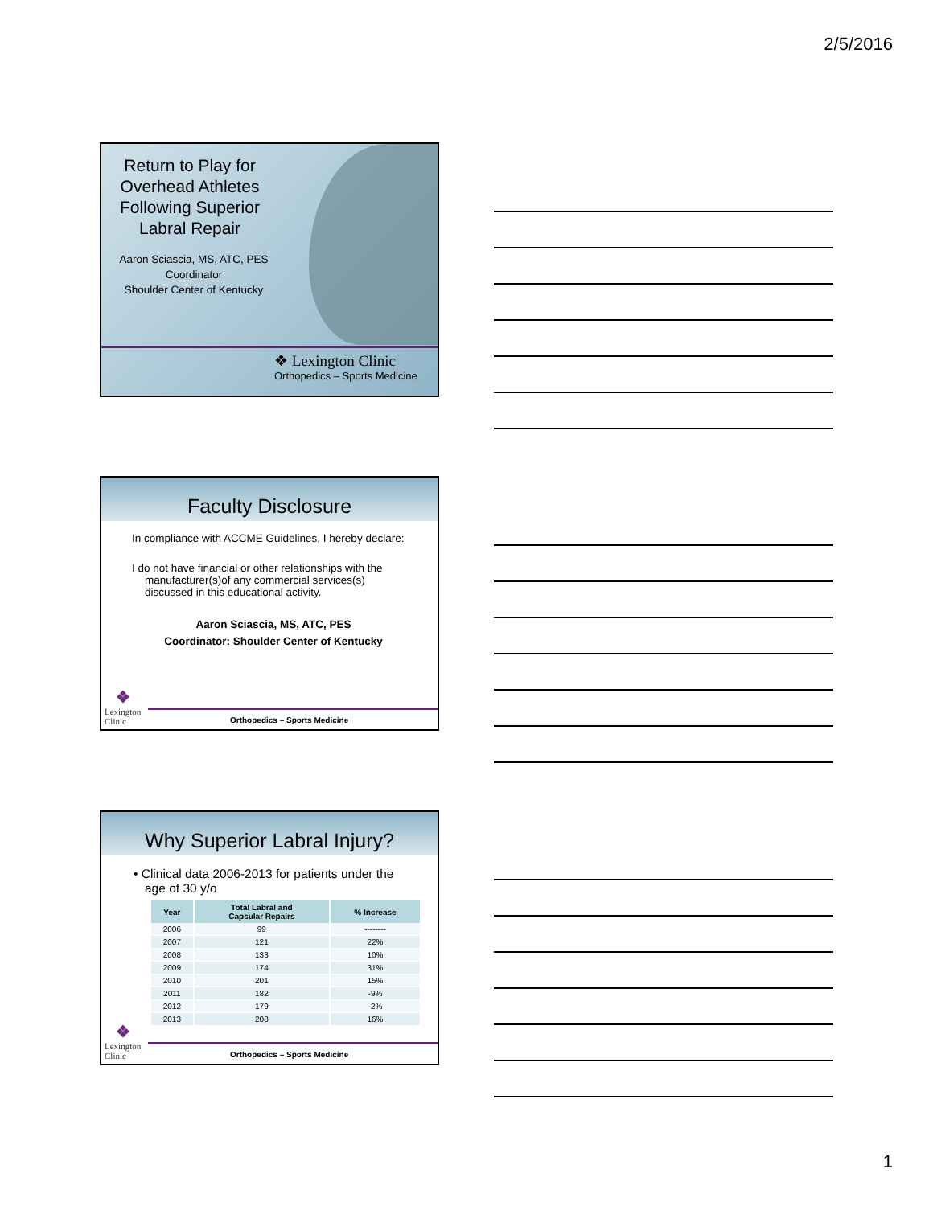2/5/2016
Return to Play for Overhead Athletes Following Superior Labral Repair
Aaron Sciascia, MS, ATC, PES
Coordinator
Shoulder Center of Kentucky
❖ Lexington Clinic
Orthopedics – Sports Medicine
Faculty Disclosure
In compliance with ACCME Guidelines, I hereby declare:
I do not have financial or other relationships with the manufacturer(s)of any commercial services(s) discussed in this educational activity.
Aaron Sciascia, MS, ATC, PES
Coordinator: Shoulder Center of Kentucky
❖
Lexington
Clinic
Orthopedics – Sports Medicine
Why Superior Labral Injury?
• Clinical data 2006-2013 for patients under the age of 30 y/o
| Year | Total Labral and Capsular Repairs | % Increase |
| --- | --- | --- |
| 2006 | 99 | -------- |
| 2007 | 121 | 22% |
| 2008 | 133 | 10% |
| 2009 | 174 | 31% |
| 2010 | 201 | 15% |
| 2011 | 182 | -9% |
| 2012 | 179 | -2% |
| 2013 | 208 | 16% |
❖
Lexington
Clinic
Orthopedics – Sports Medicine
1